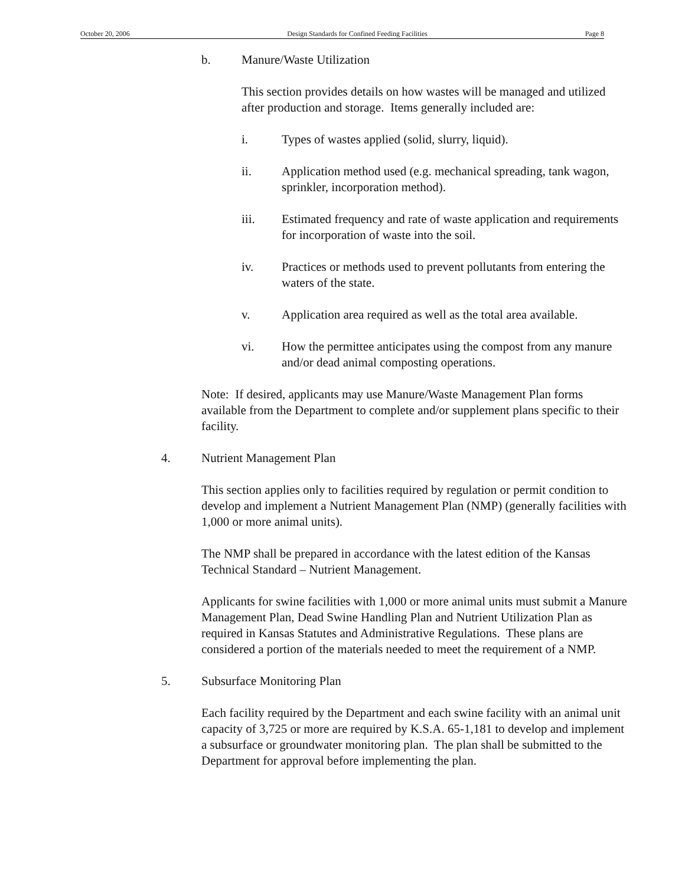October 20, 2006 Design Standards for Confined Feeding Facilities Page 8
b. Manure/Waste Utilization
This section provides details on how wastes will be managed and utilized after production and storage. Items generally included are:
i. Types of wastes applied (solid, slurry, liquid).
ii. Application method used (e.g. mechanical spreading, tank wagon, sprinkler, incorporation method).
iii. Estimated frequency and rate of waste application and requirements for incorporation of waste into the soil.
iv. Practices or methods used to prevent pollutants from entering the waters of the state.
v. Application area required as well as the total area available.
vi. How the permittee anticipates using the compost from any manure and/or dead animal composting operations.
Note: If desired, applicants may use Manure/Waste Management Plan forms available from the Department to complete and/or supplement plans specific to their facility.
4. Nutrient Management Plan
This section applies only to facilities required by regulation or permit condition to develop and implement a Nutrient Management Plan (NMP) (generally facilities with 1,000 or more animal units).
The NMP shall be prepared in accordance with the latest edition of the Kansas Technical Standard – Nutrient Management.
Applicants for swine facilities with 1,000 or more animal units must submit a Manure Management Plan, Dead Swine Handling Plan and Nutrient Utilization Plan as required in Kansas Statutes and Administrative Regulations. These plans are considered a portion of the materials needed to meet the requirement of a NMP.
5. Subsurface Monitoring Plan
Each facility required by the Department and each swine facility with an animal unit capacity of 3,725 or more are required by K.S.A. 65-1,181 to develop and implement a subsurface or groundwater monitoring plan. The plan shall be submitted to the Department for approval before implementing the plan.